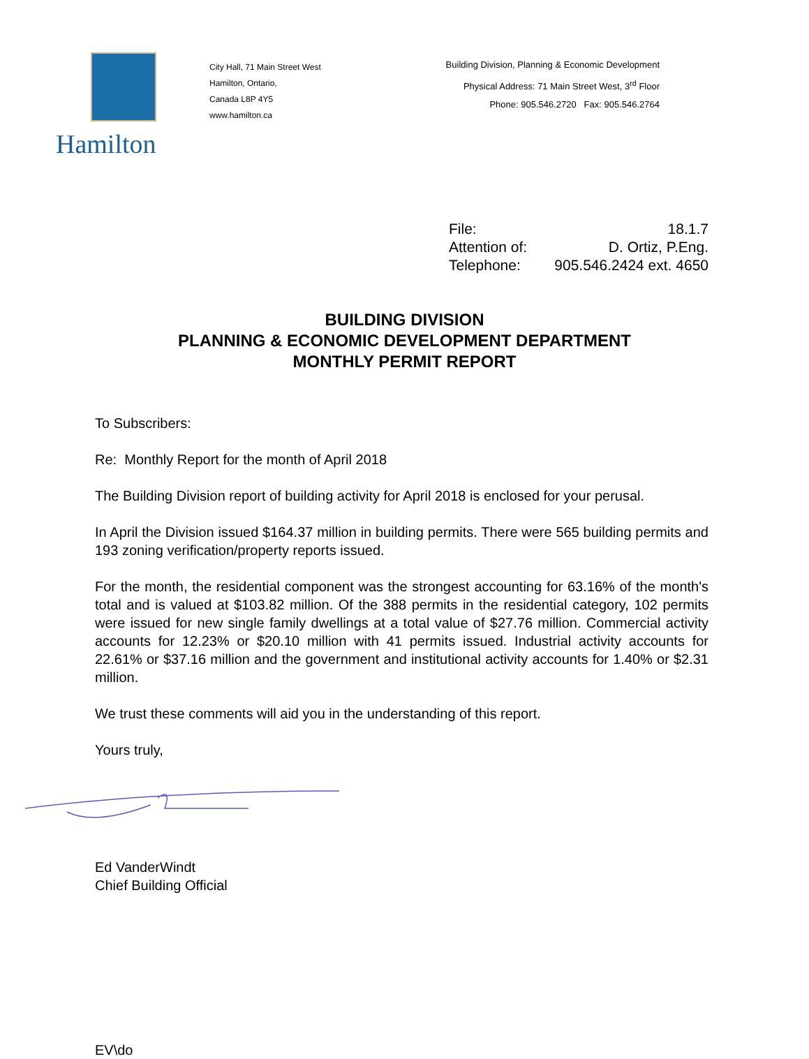Hamilton
City Hall, 71 Main Street West
Hamilton, Ontario,
Canada L8P 4Y5
www.hamilton.ca
Building Division, Planning & Economic Development
Physical Address: 71 Main Street West, 3<sup>rd</sup> Floor
Phone: 905.546.2720 Fax: 905.546.2764
File: 18.1.7
Attention of: D. Ortiz, P.Eng.
Telephone: 905.546.2424 ext. 4650
BUILDING DIVISION
PLANNING & ECONOMIC DEVELOPMENT DEPARTMENT
MONTHLY PERMIT REPORT
To Subscribers:
Re: Monthly Report for the month of April 2018
The Building Division report of building activity for April 2018 is enclosed for your perusal.
In April the Division issued $164.37 million in building permits. There were 565 building permits and 193 zoning verification/property reports issued.
For the month, the residential component was the strongest accounting for 63.16% of the month's total and is valued at $103.82 million. Of the 388 permits in the residential category, 102 permits were issued for new single family dwellings at a total value of $27.76 million. Commercial activity accounts for 12.23% or $20.10 million with 41 permits issued. Industrial activity accounts for 22.61% or $37.16 million and the government and institutional activity accounts for 1.40% or $2.31 million.
We trust these comments will aid you in the understanding of this report.
Yours truly,
Ed VanderWindt
Chief Building Official
EV\do